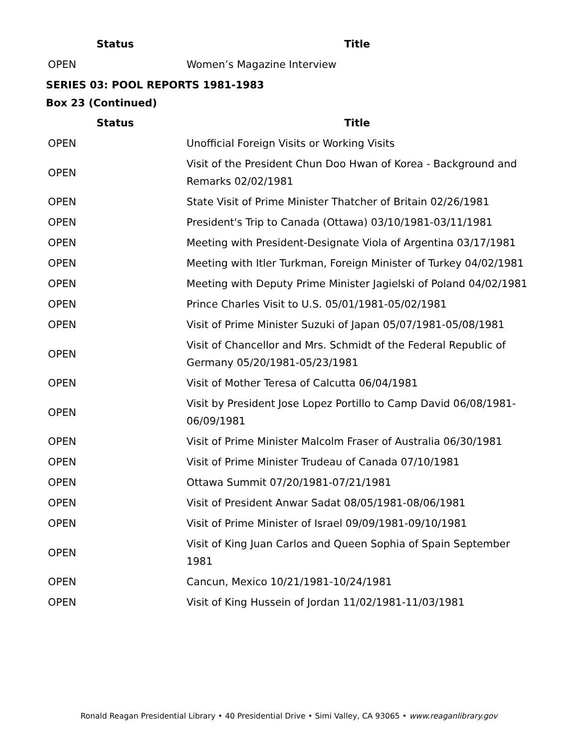| Status | Title |
| --- | --- |
| OPEN | Women’s Magazine Interview |
SERIES 03: POOL REPORTS 1981-1983
Box 23 (Continued)
| Status | Title |
| --- | --- |
| OPEN | Unofficial Foreign Visits or Working Visits |
| OPEN | Visit of the President Chun Doo Hwan of Korea - Background and Remarks 02/02/1981 |
| OPEN | State Visit of Prime Minister Thatcher of Britain 02/26/1981 |
| OPEN | President's Trip to Canada (Ottawa) 03/10/1981-03/11/1981 |
| OPEN | Meeting with President-Designate Viola of Argentina 03/17/1981 |
| OPEN | Meeting with Itler Turkman, Foreign Minister of Turkey 04/02/1981 |
| OPEN | Meeting with Deputy Prime Minister Jagielski of Poland 04/02/1981 |
| OPEN | Prince Charles Visit to U.S. 05/01/1981-05/02/1981 |
| OPEN | Visit of Prime Minister Suzuki of Japan 05/07/1981-05/08/1981 |
| OPEN | Visit of Chancellor and Mrs. Schmidt of the Federal Republic of Germany 05/20/1981-05/23/1981 |
| OPEN | Visit of Mother Teresa of Calcutta 06/04/1981 |
| OPEN | Visit by President Jose Lopez Portillo to Camp David 06/08/1981-06/09/1981 |
| OPEN | Visit of Prime Minister Malcolm Fraser of Australia 06/30/1981 |
| OPEN | Visit of Prime Minister Trudeau of Canada 07/10/1981 |
| OPEN | Ottawa Summit 07/20/1981-07/21/1981 |
| OPEN | Visit of President Anwar Sadat 08/05/1981-08/06/1981 |
| OPEN | Visit of Prime Minister of Israel 09/09/1981-09/10/1981 |
| OPEN | Visit of King Juan Carlos and Queen Sophia of Spain September 1981 |
| OPEN | Cancun, Mexico 10/21/1981-10/24/1981 |
| OPEN | Visit of King Hussein of Jordan 11/02/1981-11/03/1981 |
Ronald Reagan Presidential Library • 40 Presidential Drive • Simi Valley, CA 93065 • www.reaganlibrary.gov